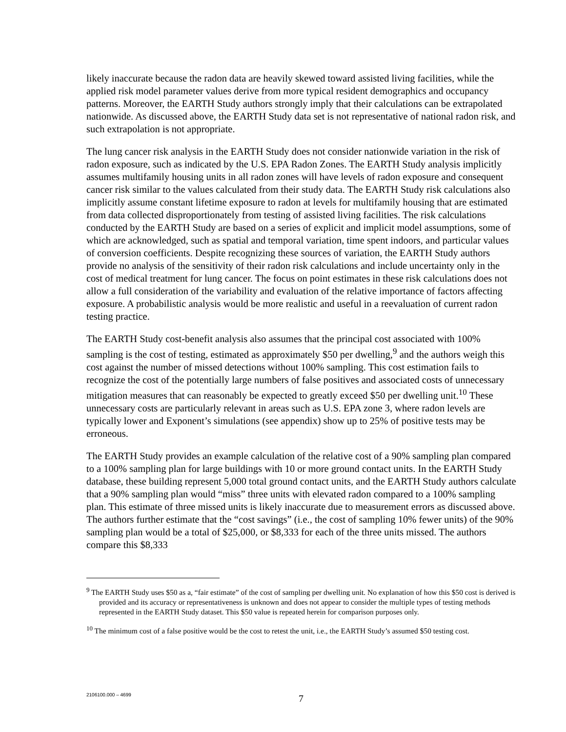likely inaccurate because the radon data are heavily skewed toward assisted living facilities, while the applied risk model parameter values derive from more typical resident demographics and occupancy patterns. Moreover, the EARTH Study authors strongly imply that their calculations can be extrapolated nationwide. As discussed above, the EARTH Study data set is not representative of national radon risk, and such extrapolation is not appropriate.
The lung cancer risk analysis in the EARTH Study does not consider nationwide variation in the risk of radon exposure, such as indicated by the U.S. EPA Radon Zones. The EARTH Study analysis implicitly assumes multifamily housing units in all radon zones will have levels of radon exposure and consequent cancer risk similar to the values calculated from their study data. The EARTH Study risk calculations also implicitly assume constant lifetime exposure to radon at levels for multifamily housing that are estimated from data collected disproportionately from testing of assisted living facilities. The risk calculations conducted by the EARTH Study are based on a series of explicit and implicit model assumptions, some of which are acknowledged, such as spatial and temporal variation, time spent indoors, and particular values of conversion coefficients. Despite recognizing these sources of variation, the EARTH Study authors provide no analysis of the sensitivity of their radon risk calculations and include uncertainty only in the cost of medical treatment for lung cancer. The focus on point estimates in these risk calculations does not allow a full consideration of the variability and evaluation of the relative importance of factors affecting exposure. A probabilistic analysis would be more realistic and useful in a reevaluation of current radon testing practice.
The EARTH Study cost-benefit analysis also assumes that the principal cost associated with 100% sampling is the cost of testing, estimated as approximately $50 per dwelling,<sup>9</sup> and the authors weigh this cost against the number of missed detections without 100% sampling. This cost estimation fails to recognize the cost of the potentially large numbers of false positives and associated costs of unnecessary mitigation measures that can reasonably be expected to greatly exceed $50 per dwelling unit.<sup>10</sup> These unnecessary costs are particularly relevant in areas such as U.S. EPA zone 3, where radon levels are typically lower and Exponent’s simulations (see appendix) show up to 25% of positive tests may be erroneous.
The EARTH Study provides an example calculation of the relative cost of a 90% sampling plan compared to a 100% sampling plan for large buildings with 10 or more ground contact units. In the EARTH Study database, these building represent 5,000 total ground contact units, and the EARTH Study authors calculate that a 90% sampling plan would “miss” three units with elevated radon compared to a 100% sampling plan. This estimate of three missed units is likely inaccurate due to measurement errors as discussed above. The authors further estimate that the “cost savings” (i.e., the cost of sampling 10% fewer units) of the 90% sampling plan would be a total of $25,000, or $8,333 for each of the three units missed. The authors compare this $8,333
<sup>9</sup> The EARTH Study uses $50 as a, “fair estimate” of the cost of sampling per dwelling unit. No explanation of how this $50 cost is derived is provided and its accuracy or representativeness is unknown and does not appear to consider the multiple types of testing methods represented in the EARTH Study dataset. This $50 value is repeated herein for comparison purposes only.
<sup>10</sup> The minimum cost of a false positive would be the cost to retest the unit, i.e., the EARTH Study’s assumed $50 testing cost.
2106100.000 – 4699 7